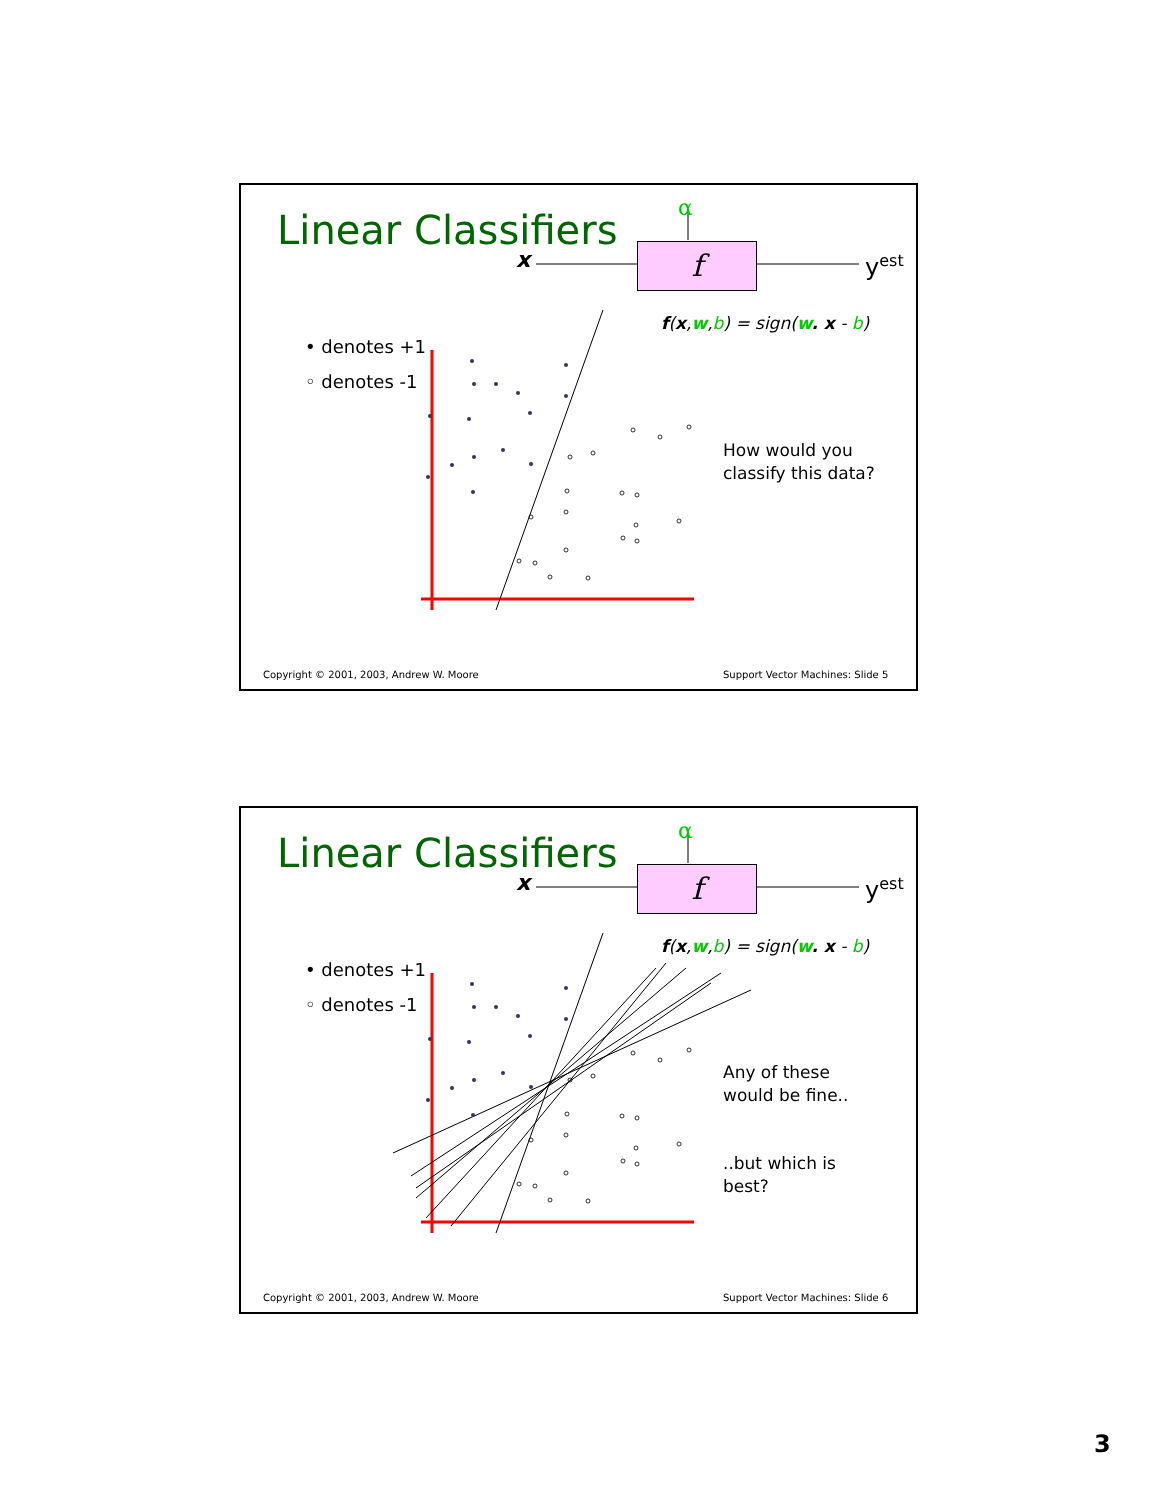Linear Classifiers α
x f y<sup>est</sup>
f(x,w,b) = sign(w. x - b)
• denotes +1
◦ denotes -1
How would you
classify this data?
Copyright © 2001, 2003, Andrew W. Moore
Support Vector Machines: Slide 5
Linear Classifiers α
x f y<sup>est</sup>
f(x,w,b) = sign(w. x - b)
• denotes +1
◦ denotes -1
Any of these
would be fine..
..but which is
best?
Copyright © 2001, 2003, Andrew W. Moore
Support Vector Machines: Slide 6
3